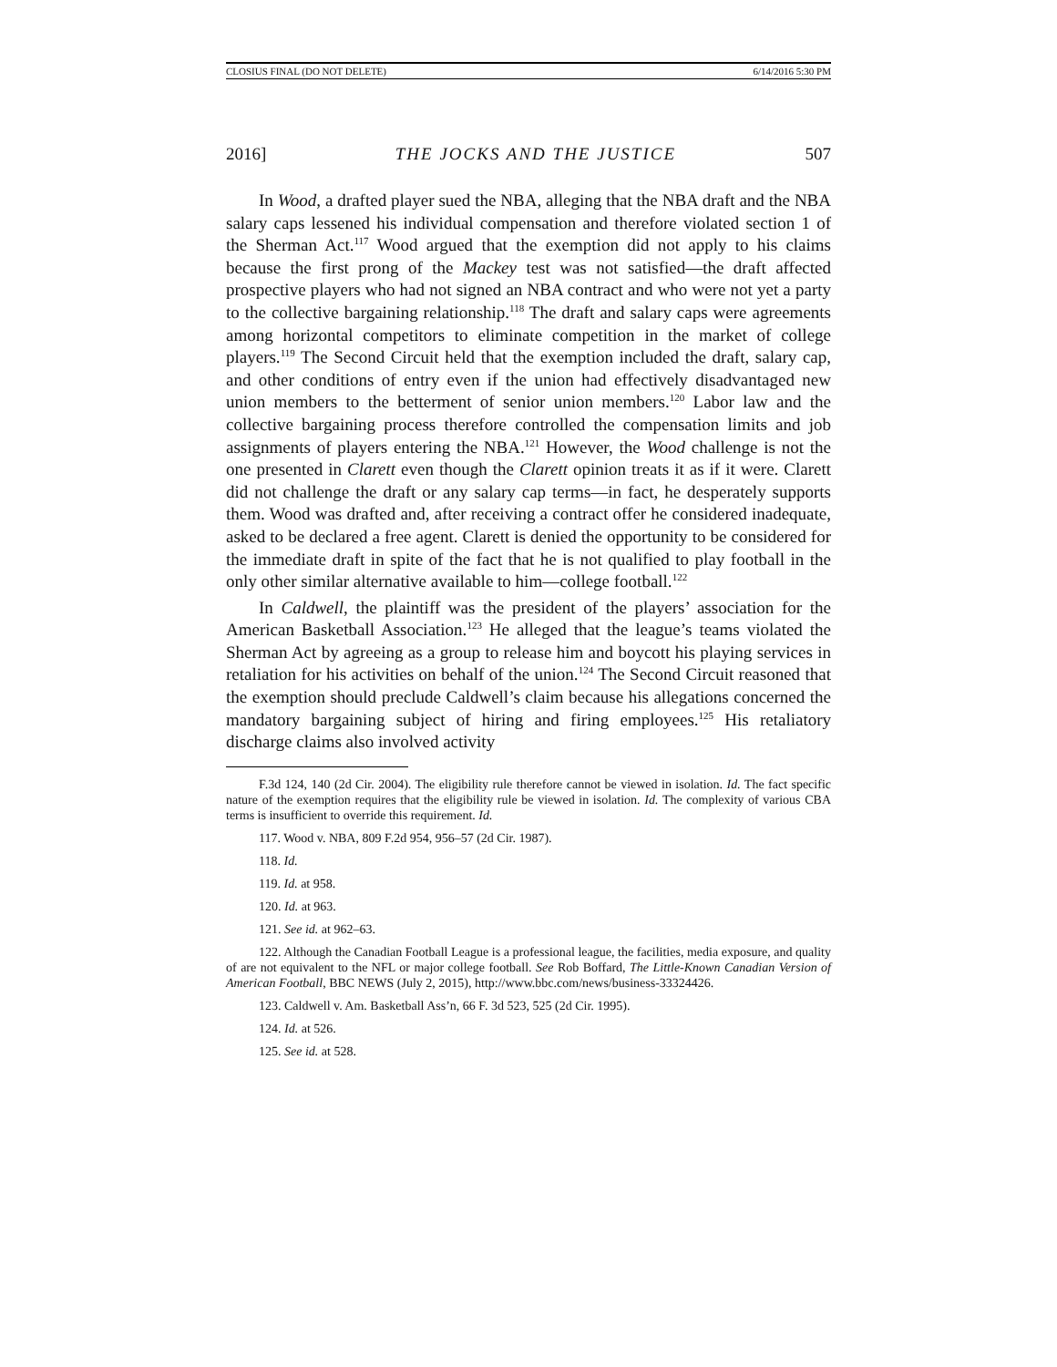CLOSIUS FINAL (DO NOT DELETE) 6/14/2016 5:30 PM
2016] THE JOCKS AND THE JUSTICE 507
In Wood, a drafted player sued the NBA, alleging that the NBA draft and the NBA salary caps lessened his individual compensation and therefore violated section 1 of the Sherman Act.<sup>117</sup> Wood argued that the exemption did not apply to his claims because the first prong of the Mackey test was not satisfied—the draft affected prospective players who had not signed an NBA contract and who were not yet a party to the collective bargaining relationship.<sup>118</sup> The draft and salary caps were agreements among horizontal competitors to eliminate competition in the market of college players.<sup>119</sup> The Second Circuit held that the exemption included the draft, salary cap, and other conditions of entry even if the union had effectively disadvantaged new union members to the betterment of senior union members.<sup>120</sup> Labor law and the collective bargaining process therefore controlled the compensation limits and job assignments of players entering the NBA.<sup>121</sup> However, the Wood challenge is not the one presented in Clarett even though the Clarett opinion treats it as if it were. Clarett did not challenge the draft or any salary cap terms—in fact, he desperately supports them. Wood was drafted and, after receiving a contract offer he considered inadequate, asked to be declared a free agent. Clarett is denied the opportunity to be considered for the immediate draft in spite of the fact that he is not qualified to play football in the only other similar alternative available to him—college football.<sup>122</sup>
In Caldwell, the plaintiff was the president of the players’ association for the American Basketball Association.<sup>123</sup> He alleged that the league’s teams violated the Sherman Act by agreeing as a group to release him and boycott his playing services in retaliation for his activities on behalf of the union.<sup>124</sup> The Second Circuit reasoned that the exemption should preclude Caldwell’s claim because his allegations concerned the mandatory bargaining subject of hiring and firing employees.<sup>125</sup> His retaliatory discharge claims also involved activity
F.3d 124, 140 (2d Cir. 2004). The eligibility rule therefore cannot be viewed in isolation. Id. The fact specific nature of the exemption requires that the eligibility rule be viewed in isolation. Id. The complexity of various CBA terms is insufficient to override this requirement. Id.
117. Wood v. NBA, 809 F.2d 954, 956–57 (2d Cir. 1987).
118. Id.
119. Id. at 958.
120. Id. at 963.
121. See id. at 962–63.
122. Although the Canadian Football League is a professional league, the facilities, media exposure, and quality of are not equivalent to the NFL or major college football. See Rob Boffard, The Little-Known Canadian Version of American Football, BBC NEWS (July 2, 2015), http://www.bbc.com/news/business-33324426.
123. Caldwell v. Am. Basketball Ass’n, 66 F. 3d 523, 525 (2d Cir. 1995).
124. Id. at 526.
125. See id. at 528.